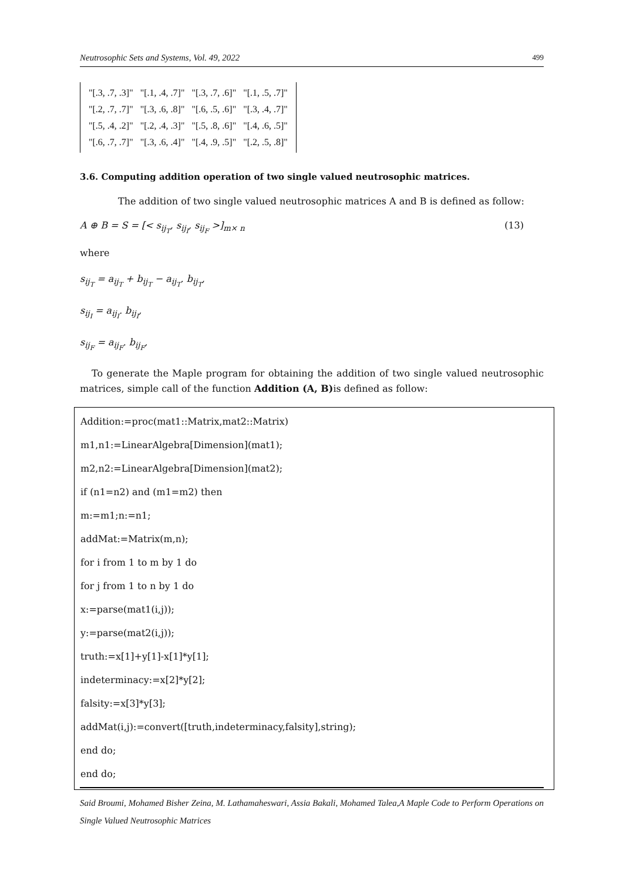Neutrosophic Sets and Systems, Vol. 49, 2022 499
| "[.3, .7, .3]" | "[.1, .4, .7]" | "[.3, .7, .6]" | "[.1, .5, .7]" |
| "[.2, .7, .7]" | "[.3, .6, .8]" | "[.6, .5, .6]" | "[.3, .4, .7]" |
| "[.5, .4, .2]" | "[.2, .4, .3]" | "[.5, .8, .6]" | "[.4, .6, .5]" |
| "[.6, .7, .7]" | "[.3, .6, .4]" | "[.4, .9, .5]" | "[.2, .5, .8]" |
3.6. Computing addition operation of two single valued neutrosophic matrices.
The addition of two single valued neutrosophic matrices A and B is defined as follow:
A ⊕ B = S = [< s<sub>ij<sub>T</sub></sub>, s<sub>ij<sub>I</sub></sub>, s<sub>ij<sub>F</sub></sub> >]<sub>m× n</sub> (13)
where
s<sub>ij<sub>T</sub></sub> = a<sub>ij<sub>T</sub></sub> + b<sub>ij<sub>T</sub></sub> − a<sub>ij<sub>T</sub></sub>. b<sub>ij<sub>T</sub></sub>,
s<sub>ij<sub>I</sub></sub> = a<sub>ij<sub>I</sub></sub>. b<sub>ij<sub>I</sub></sub>,
s<sub>ij<sub>F</sub></sub> = a<sub>ij<sub>F</sub></sub>. b<sub>ij<sub>F</sub></sub>,
To generate the Maple program for obtaining the addition of two single valued neutrosophic matrices, simple call of the function Addition (A, B) is defined as follow:
Addition:=proc(mat1::Matrix,mat2::Matrix)
m1,n1:=LinearAlgebra[Dimension](mat1);
m2,n2:=LinearAlgebra[Dimension](mat2);
if (n1=n2) and (m1=m2) then
m:=m1;n:=n1;
addMat:=Matrix(m,n);
for i from 1 to m by 1 do
for j from 1 to n by 1 do
x:=parse(mat1(i,j));
y:=parse(mat2(i,j));
truth:=x[1]+y[1]-x[1]*y[1];
indeterminacy:=x[2]*y[2];
falsity:=x[3]*y[3];
addMat(i,j):=convert([truth,indeterminacy,falsity],string);
end do;
end do;
Said Broumi, Mohamed Bisher Zeina, M. Lathamaheswari, Assia Bakali, Mohamed Talea,A Maple Code to Perform Operations on Single Valued Neutrosophic Matrices